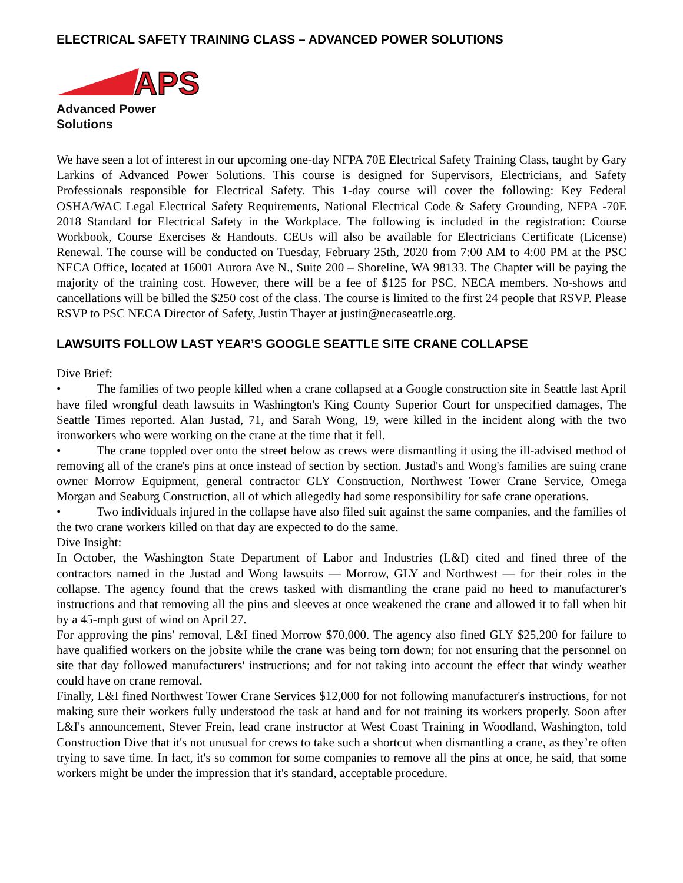ELECTRICAL SAFETY TRAINING CLASS – ADVANCED POWER SOLUTIONS
APS
Advanced Power Solutions
We have seen a lot of interest in our upcoming one-day NFPA 70E Electrical Safety Training Class, taught by Gary Larkins of Advanced Power Solutions. This course is designed for Supervisors, Electricians, and Safety Professionals responsible for Electrical Safety. This 1-day course will cover the following: Key Federal OSHA/WAC Legal Electrical Safety Requirements, National Electrical Code & Safety Grounding, NFPA -70E 2018 Standard for Electrical Safety in the Workplace. The following is included in the registration: Course Workbook, Course Exercises & Handouts. CEUs will also be available for Electricians Certificate (License) Renewal. The course will be conducted on Tuesday, February 25th, 2020 from 7:00 AM to 4:00 PM at the PSC NECA Office, located at 16001 Aurora Ave N., Suite 200 – Shoreline, WA 98133. The Chapter will be paying the majority of the training cost. However, there will be a fee of $125 for PSC, NECA members. No-shows and cancellations will be billed the $250 cost of the class. The course is limited to the first 24 people that RSVP. Please RSVP to PSC NECA Director of Safety, Justin Thayer at justin@necaseattle.org.
LAWSUITS FOLLOW LAST YEAR’S GOOGLE SEATTLE SITE CRANE COLLAPSE
Dive Brief:
• The families of two people killed when a crane collapsed at a Google construction site in Seattle last April have filed wrongful death lawsuits in Washington's King County Superior Court for unspecified damages, The Seattle Times reported. Alan Justad, 71, and Sarah Wong, 19, were killed in the incident along with the two ironworkers who were working on the crane at the time that it fell.
• The crane toppled over onto the street below as crews were dismantling it using the ill-advised method of removing all of the crane's pins at once instead of section by section. Justad's and Wong's families are suing crane owner Morrow Equipment, general contractor GLY Construction, Northwest Tower Crane Service, Omega Morgan and Seaburg Construction, all of which allegedly had some responsibility for safe crane operations.
• Two individuals injured in the collapse have also filed suit against the same companies, and the families of the two crane workers killed on that day are expected to do the same.
Dive Insight:
In October, the Washington State Department of Labor and Industries (L&I) cited and fined three of the contractors named in the Justad and Wong lawsuits — Morrow, GLY and Northwest — for their roles in the collapse. The agency found that the crews tasked with dismantling the crane paid no heed to manufacturer's instructions and that removing all the pins and sleeves at once weakened the crane and allowed it to fall when hit by a 45-mph gust of wind on April 27.
For approving the pins' removal, L&I fined Morrow $70,000. The agency also fined GLY $25,200 for failure to have qualified workers on the jobsite while the crane was being torn down; for not ensuring that the personnel on site that day followed manufacturers' instructions; and for not taking into account the effect that windy weather could have on crane removal.
Finally, L&I fined Northwest Tower Crane Services $12,000 for not following manufacturer's instructions, for not making sure their workers fully understood the task at hand and for not training its workers properly. Soon after L&I's announcement, Stever Frein, lead crane instructor at West Coast Training in Woodland, Washington, told Construction Dive that it's not unusual for crews to take such a shortcut when dismantling a crane, as they’re often trying to save time. In fact, it's so common for some companies to remove all the pins at once, he said, that some workers might be under the impression that it's standard, acceptable procedure.